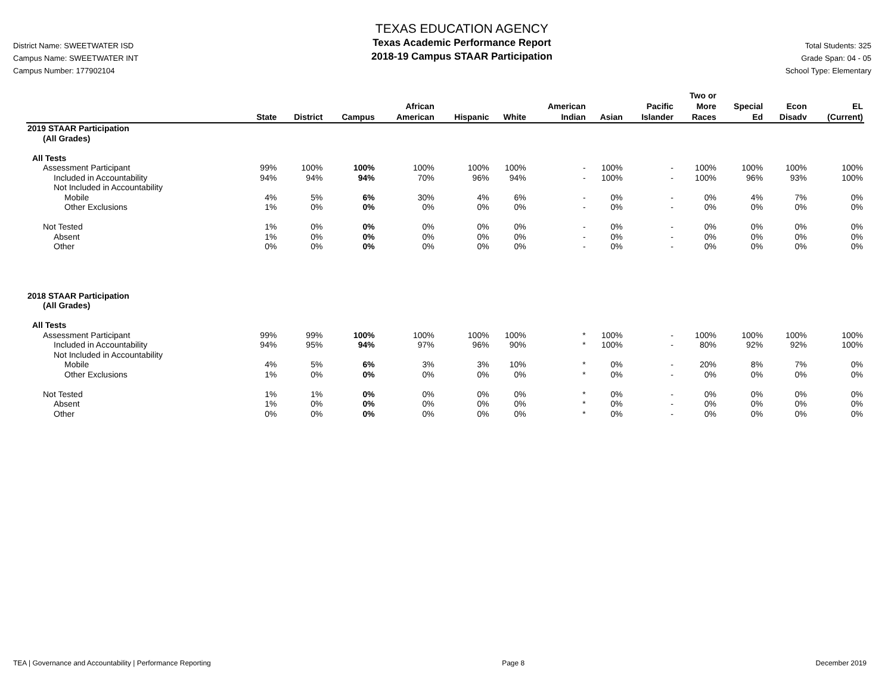District Name: SWEETWATER ISD
Campus Name: SWEETWATER INT
Campus Number: 177902104
TEXAS EDUCATION AGENCY
Texas Academic Performance Report
2018-19 Campus STAAR Participation
Total Students: 325
Grade Span: 04 - 05
School Type: Elementary
| | State | District | Campus | African American | Hispanic | White | American Indian | Asian | Pacific Islander | Two or More Races | Special Ed | Econ Disadv | EL (Current) |
| --- | --- | --- | --- | --- | --- | --- | --- | --- | --- | --- | --- | --- | --- |
| 2019 STAAR Participation | | | | | | | | | | | | | |
| (All Grades) | | | | | | | | | | | | | |
| All Tests | | | | | | | | | | | | | |
| Assessment Participant | 99% | 100% | 100% | 100% | 100% | 100% | - | 100% | - | 100% | 100% | 100% | 100% |
| Included in Accountability | 94% | 94% | 94% | 70% | 96% | 94% | - | 100% | - | 100% | 96% | 93% | 100% |
| Not Included in Accountability | | | | | | | | | | | | | |
| Mobile | 4% | 5% | 6% | 30% | 4% | 6% | - | 0% | - | 0% | 4% | 7% | 0% |
| Other Exclusions | 1% | 0% | 0% | 0% | 0% | 0% | - | 0% | - | 0% | 0% | 0% | 0% |
| Not Tested | 1% | 0% | 0% | 0% | 0% | 0% | - | 0% | - | 0% | 0% | 0% | 0% |
| Absent | 1% | 0% | 0% | 0% | 0% | 0% | - | 0% | - | 0% | 0% | 0% | 0% |
| Other | 0% | 0% | 0% | 0% | 0% | 0% | - | 0% | - | 0% | 0% | 0% | 0% |
| 2018 STAAR Participation | | | | | | | | | | | | | |
| (All Grades) | | | | | | | | | | | | | |
| All Tests | | | | | | | | | | | | | |
| Assessment Participant | 99% | 99% | 100% | 100% | 100% | 100% | * | 100% | - | 100% | 100% | 100% | 100% |
| Included in Accountability | 94% | 95% | 94% | 97% | 96% | 90% | * | 100% | - | 80% | 92% | 92% | 100% |
| Not Included in Accountability | | | | | | | | | | | | | |
| Mobile | 4% | 5% | 6% | 3% | 3% | 10% | * | 0% | - | 20% | 8% | 7% | 0% |
| Other Exclusions | 1% | 0% | 0% | 0% | 0% | 0% | * | 0% | - | 0% | 0% | 0% | 0% |
| Not Tested | 1% | 1% | 0% | 0% | 0% | 0% | * | 0% | - | 0% | 0% | 0% | 0% |
| Absent | 1% | 0% | 0% | 0% | 0% | 0% | * | 0% | - | 0% | 0% | 0% | 0% |
| Other | 0% | 0% | 0% | 0% | 0% | 0% | * | 0% | - | 0% | 0% | 0% | 0% |
TEA | Governance and Accountability | Performance Reporting Page 8 December 2019